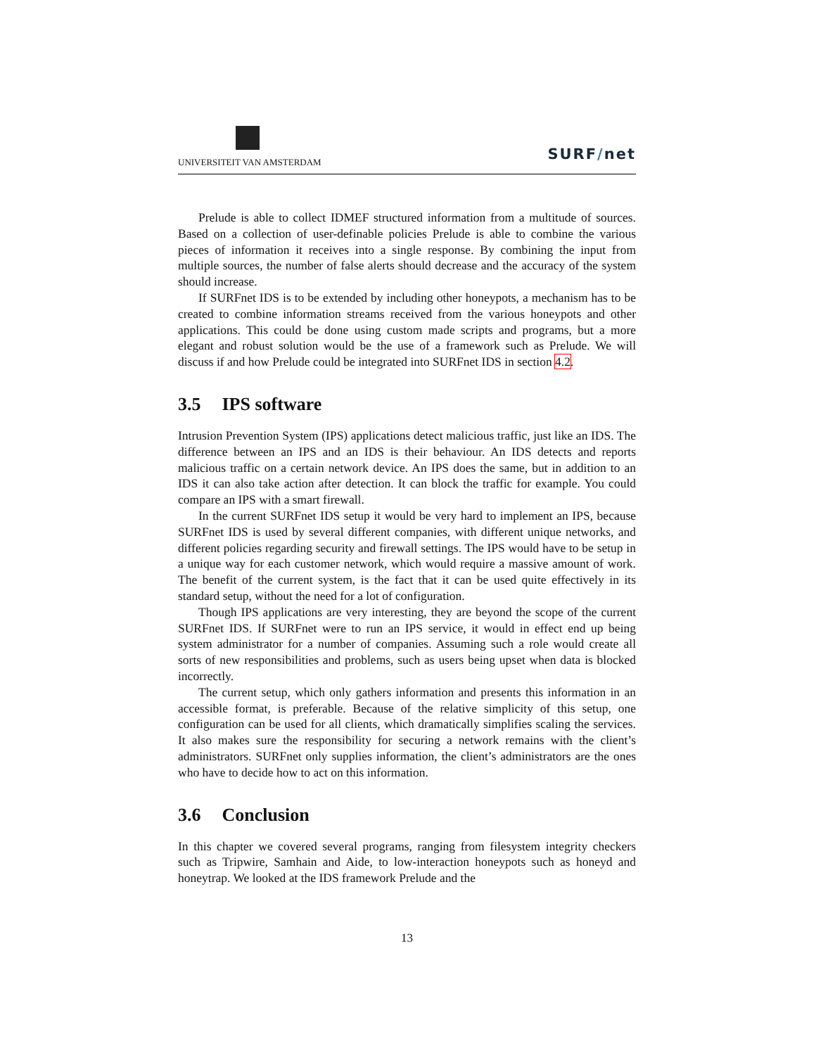UNIVERSITEIT VAN AMSTERDAM
SURF/net
Prelude is able to collect IDMEF structured information from a multitude of sources. Based on a collection of user-definable policies Prelude is able to combine the various pieces of information it receives into a single response. By combining the input from multiple sources, the number of false alerts should decrease and the accuracy of the system should increase.
If SURFnet IDS is to be extended by including other honeypots, a mechanism has to be created to combine information streams received from the various honeypots and other applications. This could be done using custom made scripts and programs, but a more elegant and robust solution would be the use of a framework such as Prelude. We will discuss if and how Prelude could be integrated into SURFnet IDS in section 4.2.
3.5 IPS software
Intrusion Prevention System (IPS) applications detect malicious traffic, just like an IDS. The difference between an IPS and an IDS is their behaviour. An IDS detects and reports malicious traffic on a certain network device. An IPS does the same, but in addition to an IDS it can also take action after detection. It can block the traffic for example. You could compare an IPS with a smart firewall.
In the current SURFnet IDS setup it would be very hard to implement an IPS, because SURFnet IDS is used by several different companies, with different unique networks, and different policies regarding security and firewall settings. The IPS would have to be setup in a unique way for each customer network, which would require a massive amount of work. The benefit of the current system, is the fact that it can be used quite effectively in its standard setup, without the need for a lot of configuration.
Though IPS applications are very interesting, they are beyond the scope of the current SURFnet IDS. If SURFnet were to run an IPS service, it would in effect end up being system administrator for a number of companies. Assuming such a role would create all sorts of new responsibilities and problems, such as users being upset when data is blocked incorrectly.
The current setup, which only gathers information and presents this information in an accessible format, is preferable. Because of the relative simplicity of this setup, one configuration can be used for all clients, which dramatically simplifies scaling the services. It also makes sure the responsibility for securing a network remains with the client’s administrators. SURFnet only supplies information, the client’s administrators are the ones who have to decide how to act on this information.
3.6 Conclusion
In this chapter we covered several programs, ranging from filesystem integrity checkers such as Tripwire, Samhain and Aide, to low-interaction honeypots such as honeyd and honeytrap. We looked at the IDS framework Prelude and the
13